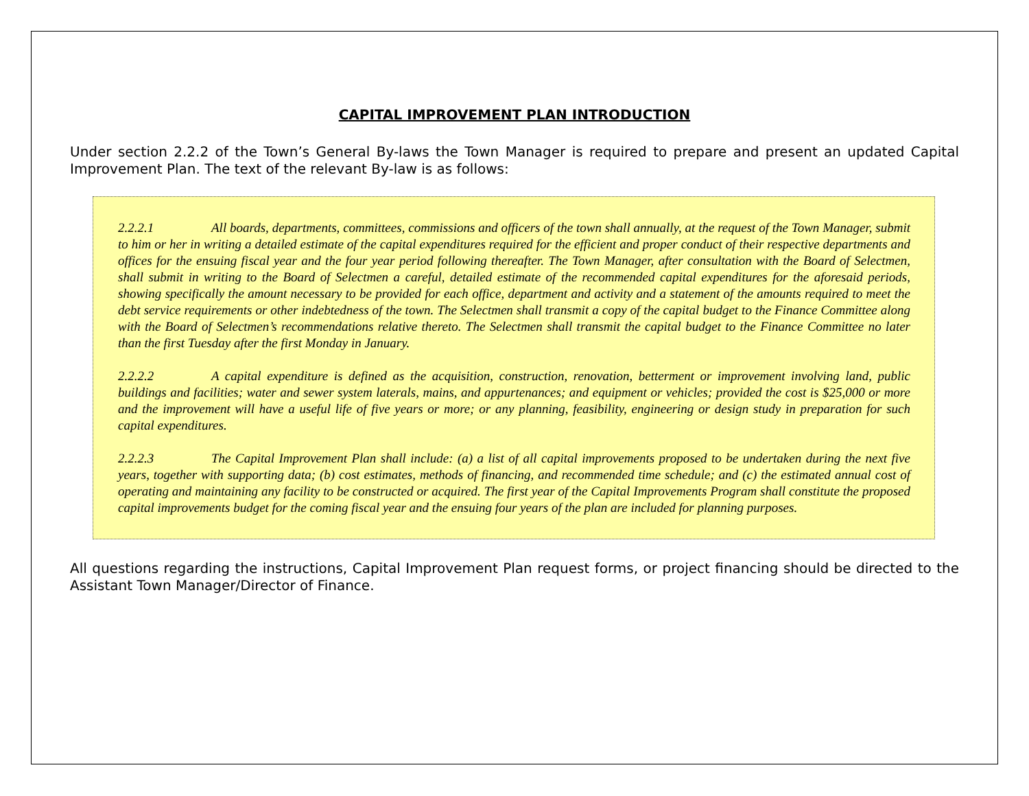CAPITAL IMPROVEMENT PLAN INTRODUCTION
Under section 2.2.2 of the Town’s General By-laws the Town Manager is required to prepare and present an updated Capital Improvement Plan. The text of the relevant By-law is as follows:
2.2.2.1 All boards, departments, committees, commissions and officers of the town shall annually, at the request of the Town Manager, submit to him or her in writing a detailed estimate of the capital expenditures required for the efficient and proper conduct of their respective departments and offices for the ensuing fiscal year and the four year period following thereafter. The Town Manager, after consultation with the Board of Selectmen, shall submit in writing to the Board of Selectmen a careful, detailed estimate of the recommended capital expenditures for the aforesaid periods, showing specifically the amount necessary to be provided for each office, department and activity and a statement of the amounts required to meet the debt service requirements or other indebtedness of the town. The Selectmen shall transmit a copy of the capital budget to the Finance Committee along with the Board of Selectmen’s recommendations relative thereto. The Selectmen shall transmit the capital budget to the Finance Committee no later than the first Tuesday after the first Monday in January.
2.2.2.2 A capital expenditure is defined as the acquisition, construction, renovation, betterment or improvement involving land, public buildings and facilities; water and sewer system laterals, mains, and appurtenances; and equipment or vehicles; provided the cost is $25,000 or more and the improvement will have a useful life of five years or more; or any planning, feasibility, engineering or design study in preparation for such capital expenditures.
2.2.2.3 The Capital Improvement Plan shall include: (a) a list of all capital improvements proposed to be undertaken during the next five years, together with supporting data; (b) cost estimates, methods of financing, and recommended time schedule; and (c) the estimated annual cost of operating and maintaining any facility to be constructed or acquired. The first year of the Capital Improvements Program shall constitute the proposed capital improvements budget for the coming fiscal year and the ensuing four years of the plan are included for planning purposes.
All questions regarding the instructions, Capital Improvement Plan request forms, or project financing should be directed to the Assistant Town Manager/Director of Finance.